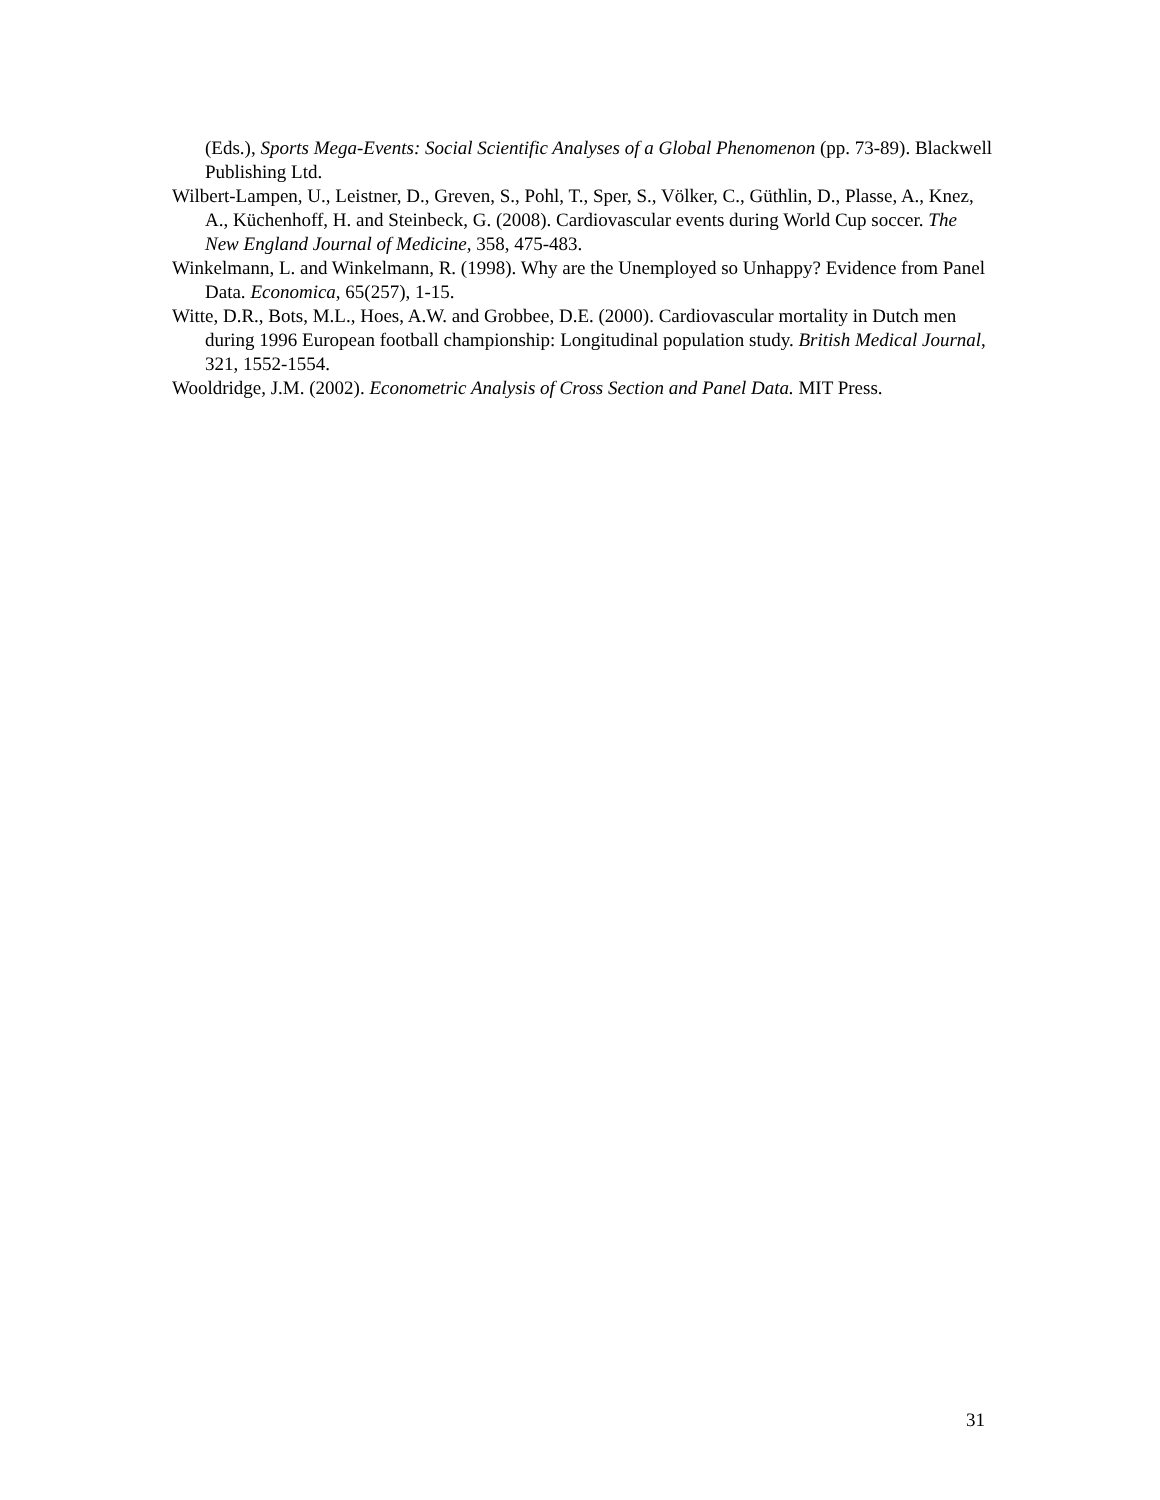(Eds.), Sports Mega-Events: Social Scientific Analyses of a Global Phenomenon (pp. 73-89). Blackwell Publishing Ltd.
Wilbert-Lampen, U., Leistner, D., Greven, S., Pohl, T., Sper, S., Völker, C., Güthlin, D., Plasse, A., Knez, A., Küchenhoff, H. and Steinbeck, G. (2008). Cardiovascular events during World Cup soccer. The New England Journal of Medicine, 358, 475-483.
Winkelmann, L. and Winkelmann, R. (1998). Why are the Unemployed so Unhappy? Evidence from Panel Data. Economica, 65(257), 1-15.
Witte, D.R., Bots, M.L., Hoes, A.W. and Grobbee, D.E. (2000). Cardiovascular mortality in Dutch men during 1996 European football championship: Longitudinal population study. British Medical Journal, 321, 1552-1554.
Wooldridge, J.M. (2002). Econometric Analysis of Cross Section and Panel Data. MIT Press.
31